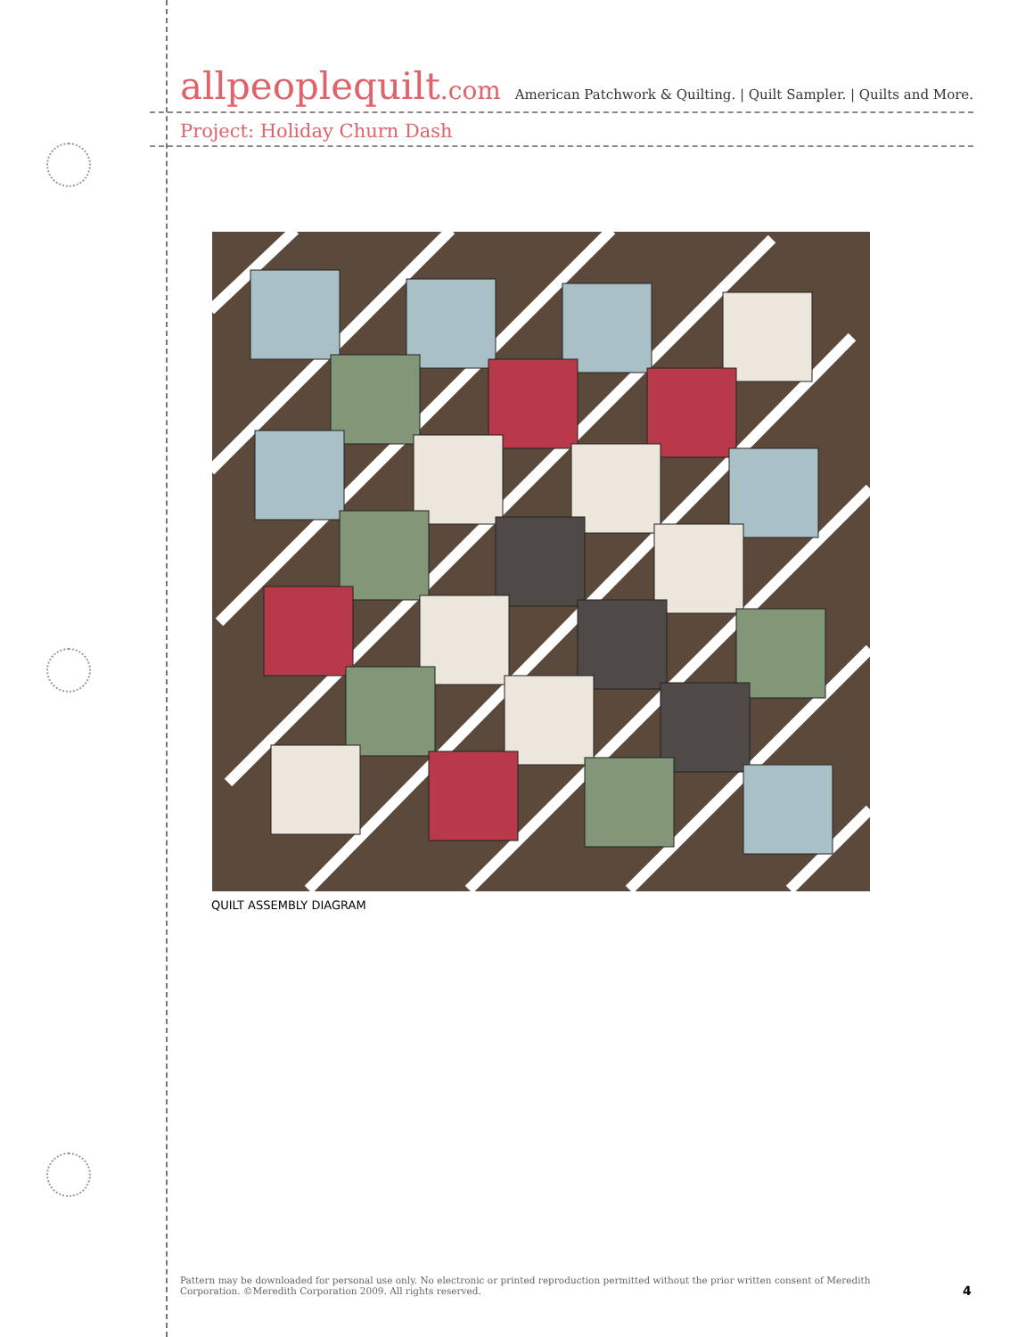allpeoplequilt.com
American Patchwork & Quilting. | Quilt Sampler. | Quilts and More.
Project: Holiday Churn Dash
QUILT ASSEMBLY DIAGRAM
Pattern may be downloaded for personal use only. No electronic or printed reproduction permitted without the prior written consent of Meredith Corporation. ©Meredith Corporation 2009. All rights reserved.
4